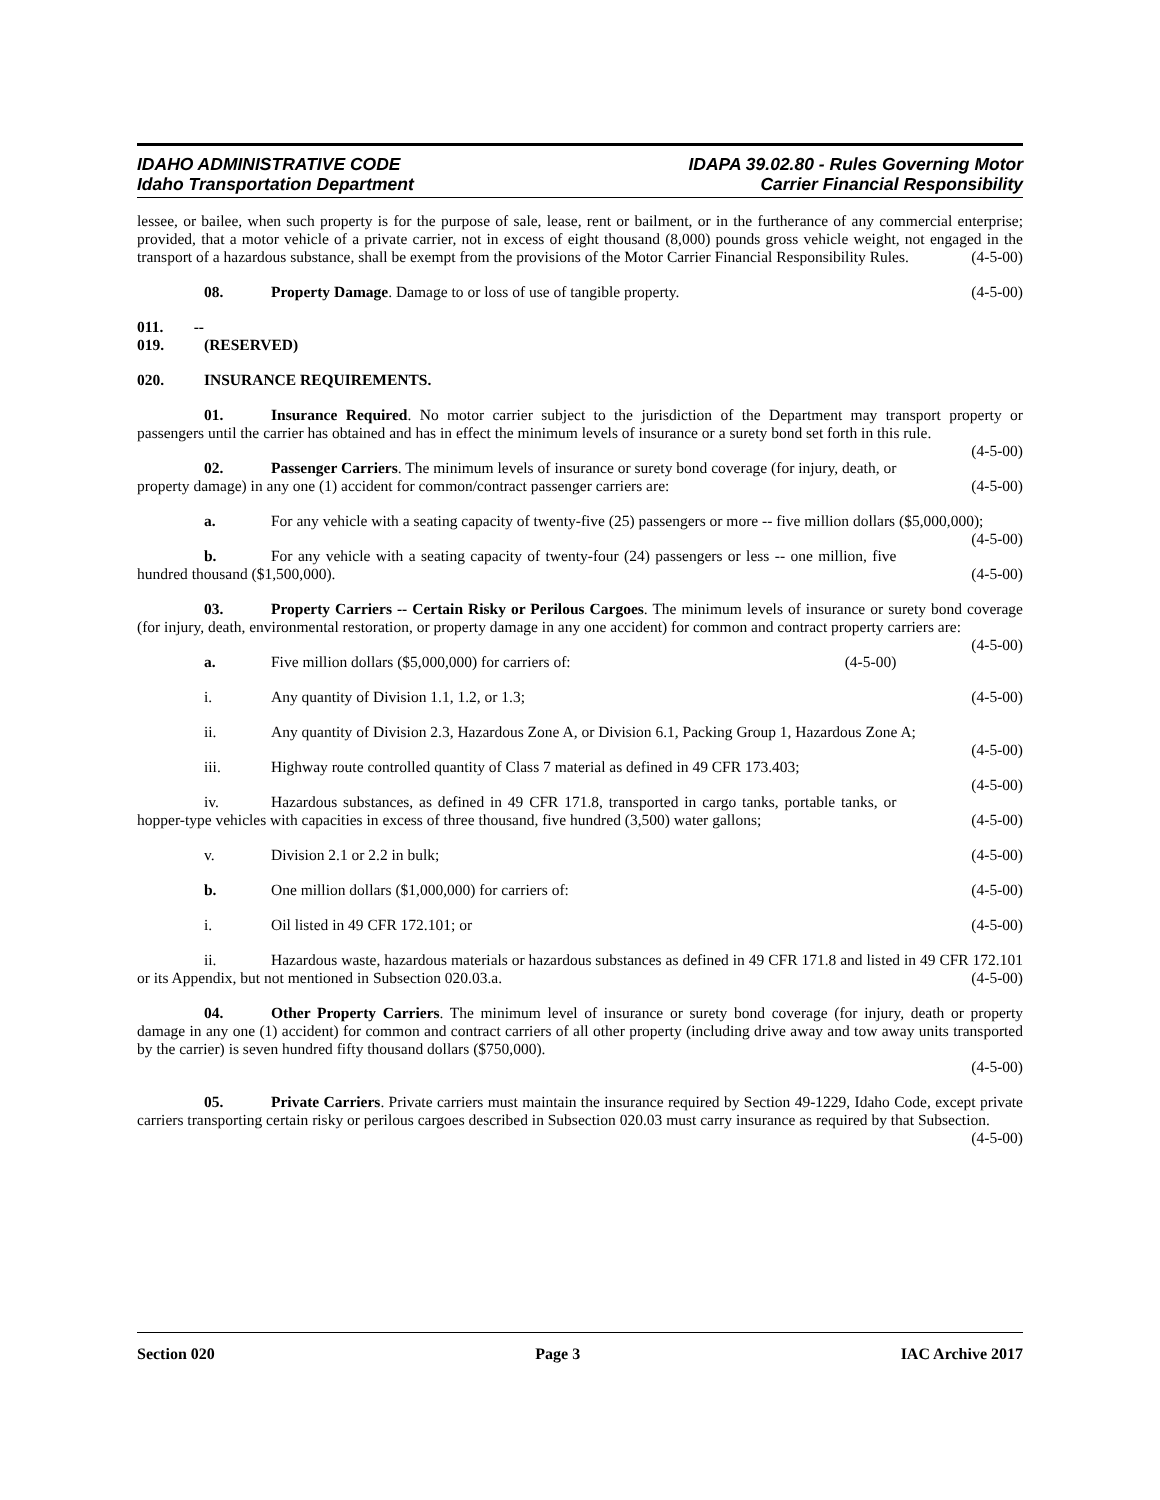IDAHO ADMINISTRATIVE CODE
Idaho Transportation Department
IDAPA 39.02.80 - Rules Governing Motor
Carrier Financial Responsibility
lessee, or bailee, when such property is for the purpose of sale, lease, rent or bailment, or in the furtherance of any commercial enterprise; provided, that a motor vehicle of a private carrier, not in excess of eight thousand (8,000) pounds gross vehicle weight, not engaged in the transport of a hazardous substance, shall be exempt from the provisions of the Motor Carrier Financial Responsibility Rules. (4-5-00)
08. Property Damage. Damage to or loss of use of tangible property. (4-5-00)
011. -- 019. (RESERVED)
020. INSURANCE REQUIREMENTS.
01. Insurance Required. No motor carrier subject to the jurisdiction of the Department may transport property or passengers until the carrier has obtained and has in effect the minimum levels of insurance or a surety bond set forth in this rule. (4-5-00)
02. Passenger Carriers. The minimum levels of insurance or surety bond coverage (for injury, death, or property damage) in any one (1) accident for common/contract passenger carriers are: (4-5-00)
a. For any vehicle with a seating capacity of twenty-five (25) passengers or more -- five million dollars ($5,000,000); (4-5-00)
b. For any vehicle with a seating capacity of twenty-four (24) passengers or less -- one million, five hundred thousand ($1,500,000). (4-5-00)
03. Property Carriers -- Certain Risky or Perilous Cargoes. The minimum levels of insurance or surety bond coverage (for injury, death, environmental restoration, or property damage in any one accident) for common and contract property carriers are: (4-5-00)
a. Five million dollars ($5,000,000) for carriers of: (4-5-00)
i. Any quantity of Division 1.1, 1.2, or 1.3; (4-5-00)
ii. Any quantity of Division 2.3, Hazardous Zone A, or Division 6.1, Packing Group 1, Hazardous Zone A; (4-5-00)
iii. Highway route controlled quantity of Class 7 material as defined in 49 CFR 173.403; (4-5-00)
iv. Hazardous substances, as defined in 49 CFR 171.8, transported in cargo tanks, portable tanks, or hopper-type vehicles with capacities in excess of three thousand, five hundred (3,500) water gallons; (4-5-00)
v. Division 2.1 or 2.2 in bulk; (4-5-00)
b. One million dollars ($1,000,000) for carriers of: (4-5-00)
i. Oil listed in 49 CFR 172.101; or (4-5-00)
ii. Hazardous waste, hazardous materials or hazardous substances as defined in 49 CFR 171.8 and listed in 49 CFR 172.101 or its Appendix, but not mentioned in Subsection 020.03.a. (4-5-00)
04. Other Property Carriers. The minimum level of insurance or surety bond coverage (for injury, death or property damage in any one (1) accident) for common and contract carriers of all other property (including drive away and tow away units transported by the carrier) is seven hundred fifty thousand dollars ($750,000).
(4-5-00)
05. Private Carriers. Private carriers must maintain the insurance required by Section 49-1229, Idaho Code, except private carriers transporting certain risky or perilous cargoes described in Subsection 020.03 must carry insurance as required by that Subsection. (4-5-00)
Section 020 Page 3 IAC Archive 2017